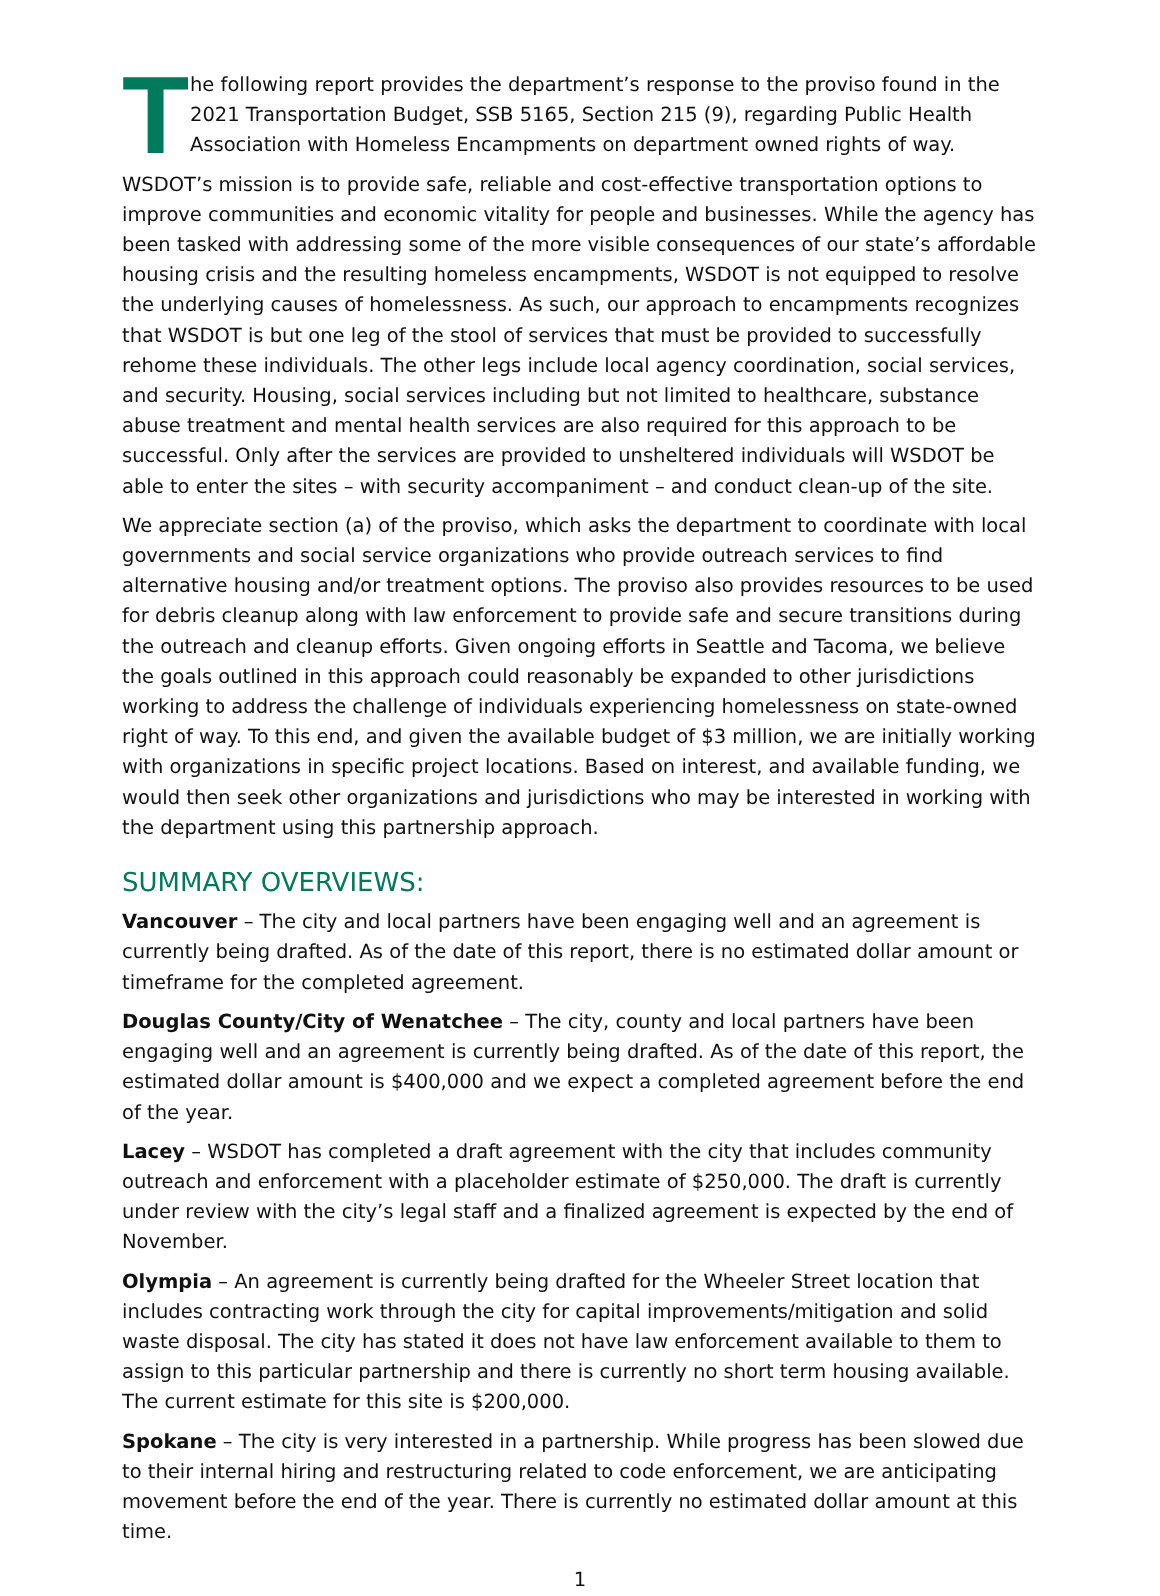T
he following report provides the department’s response to the proviso found in the 2021 Transportation Budget, SSB 5165, Section 215 (9), regarding Public Health Association with Homeless Encampments on department owned rights of way.
WSDOT’s mission is to provide safe, reliable and cost-effective transportation options to improve communities and economic vitality for people and businesses. While the agency has been tasked with addressing some of the more visible consequences of our state’s affordable housing crisis and the resulting homeless encampments, WSDOT is not equipped to resolve the underlying causes of homelessness. As such, our approach to encampments recognizes that WSDOT is but one leg of the stool of services that must be provided to successfully rehome these individuals. The other legs include local agency coordination, social services, and security. Housing, social services including but not limited to healthcare, substance abuse treatment and mental health services are also required for this approach to be successful. Only after the services are provided to unsheltered individuals will WSDOT be able to enter the sites – with security accompaniment – and conduct clean-up of the site.
We appreciate section (a) of the proviso, which asks the department to coordinate with local governments and social service organizations who provide outreach services to find alternative housing and/or treatment options. The proviso also provides resources to be used for debris cleanup along with law enforcement to provide safe and secure transitions during the outreach and cleanup efforts. Given ongoing efforts in Seattle and Tacoma, we believe the goals outlined in this approach could reasonably be expanded to other jurisdictions working to address the challenge of individuals experiencing homelessness on state-owned right of way. To this end, and given the available budget of $3 million, we are initially working with organizations in specific project locations. Based on interest, and available funding, we would then seek other organizations and jurisdictions who may be interested in working with the department using this partnership approach.
SUMMARY OVERVIEWS:
Vancouver – The city and local partners have been engaging well and an agreement is currently being drafted. As of the date of this report, there is no estimated dollar amount or timeframe for the completed agreement.
Douglas County/City of Wenatchee – The city, county and local partners have been engaging well and an agreement is currently being drafted. As of the date of this report, the estimated dollar amount is $400,000 and we expect a completed agreement before the end of the year.
Lacey – WSDOT has completed a draft agreement with the city that includes community outreach and enforcement with a placeholder estimate of $250,000. The draft is currently under review with the city’s legal staff and a finalized agreement is expected by the end of November.
Olympia – An agreement is currently being drafted for the Wheeler Street location that includes contracting work through the city for capital improvements/mitigation and solid waste disposal. The city has stated it does not have law enforcement available to them to assign to this particular partnership and there is currently no short term housing available. The current estimate for this site is $200,000.
Spokane – The city is very interested in a partnership. While progress has been slowed due to their internal hiring and restructuring related to code enforcement, we are anticipating movement before the end of the year. There is currently no estimated dollar amount at this time.
1